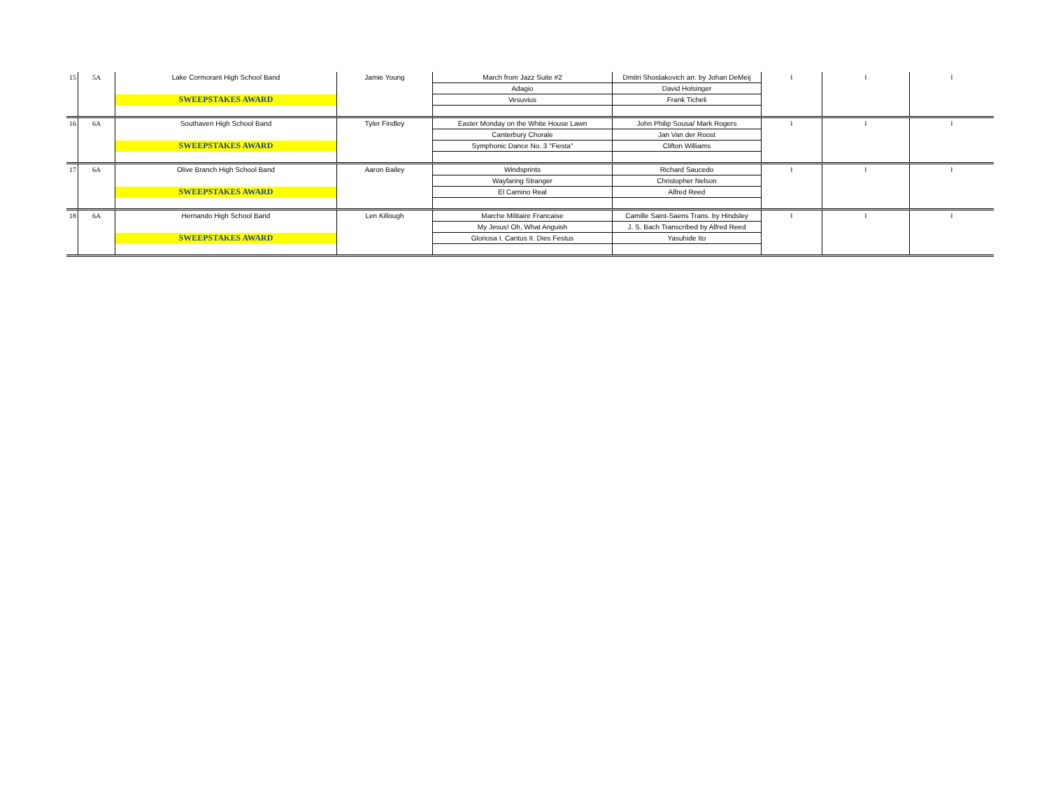| 15 | 5A | Lake Cormorant High School Band | Jamie Young | March from Jazz Suite #2 | Dmitri Shostakovich arr. by Johan DeMeij | I | I | I |
| | | | | Adagio | David Holsinger | | | |
| | | SWEEPSTAKES AWARD | | Vesuvius | Frank Ticheli | | | |
| 16 | 6A | Southaven High School Band | Tyler Findley | Easter Monday on the White House Lawn | John Philip Sousa/ Mark Rogers | I | I | I |
| | | | | Canterbury Chorale | Jan Van der Roost | | | |
| | | SWEEPSTAKES AWARD | | Symphonic Dance No. 3 "Fiesta" | Clifton Williams | | | |
| 17 | 6A | Olive Branch High School Band | Aaron Bailey | Windsprints | Richard Saucedo | I | I | I |
| | | | | Wayfaring Stranger | Christopher Nelson | | | |
| | | SWEEPSTAKES AWARD | | El Camino Real | Alfred Reed | | | |
| 18 | 6A | Hernando High School Band | Len Killough | Marche Militaire Francaise | Camille Saint-Saens Trans. by Hindsley | I | I | I |
| | | | | My Jesus! Oh, What Anguish | J. S. Bach Transcribed by Alfred Reed | | | |
| | | SWEEPSTAKES AWARD | | Gloriosa I. Cantus II. Dies Festus | Yasuhide Ito | | | |